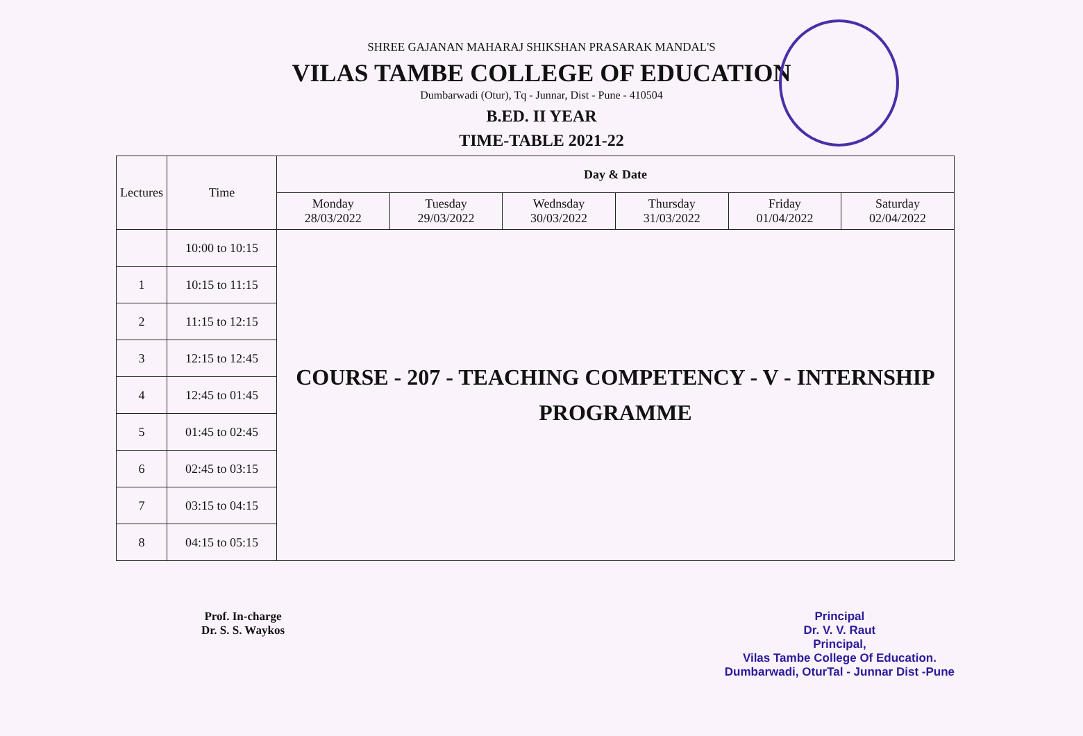SHREE GAJANAN MAHARAJ SHIKSHAN PRASARAK MANDAL'S
VILAS TAMBE COLLEGE OF EDUCATION
Dumbarwadi (Otur), Tq - Junnar, Dist - Pune - 410504
B.ED. II YEAR
TIME-TABLE 2021-22
| Lectures | Time | Day & Date | | | | | |
| --- | --- | --- | --- | --- | --- | --- | --- |
| | | Monday 28/03/2022 | Tuesday 29/03/2022 | Wednsday 30/03/2022 | Thursday 31/03/2022 | Friday 01/04/2022 | Saturday 02/04/2022 |
| | 10:00 to 10:15 | COURSE - 207 - TEACHING COMPETENCY - V - INTERNSHIP PROGRAMME | | | | | |
| 1 | 10:15 to 11:15 | | | | | | |
| 2 | 11:15 to 12:15 | | | | | | |
| 3 | 12:15 to 12:45 | | | | | | |
| 4 | 12:45 to 01:45 | | | | | | |
| 5 | 01:45 to 02:45 | | | | | | |
| 6 | 02:45 to 03:15 | | | | | | |
| 7 | 03:15 to 04:15 | | | | | | |
| 8 | 04:15 to 05:15 | | | | | | |
Prof. In-charge
Dr. S. S. Waykos
Principal
Dr. V. V. Raut
Principal,
Vilas Tambe College Of Education.
Dumbarwadi, OturTal - Junnar Dist -Pune